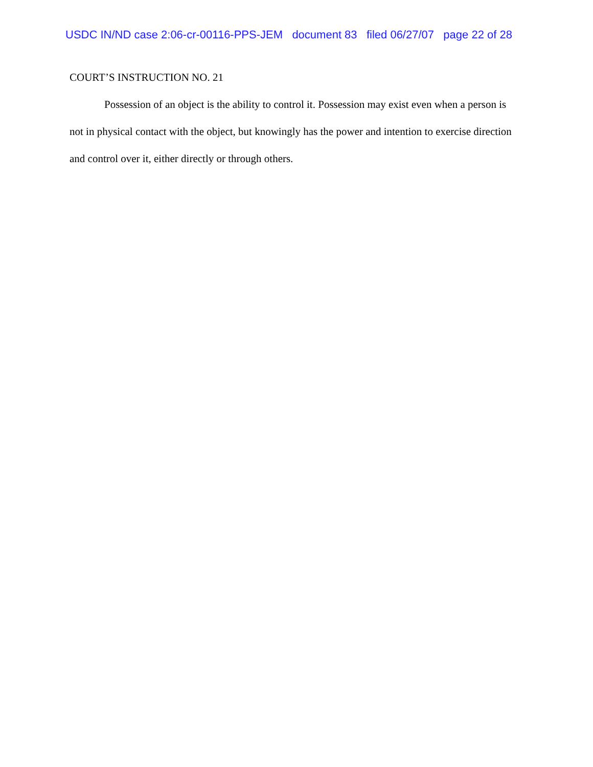USDC IN/ND case 2:06-cr-00116-PPS-JEM document 83 filed 06/27/07 page 22 of 28
COURT’S INSTRUCTION NO. 21
Possession of an object is the ability to control it. Possession may exist even when a person is not in physical contact with the object, but knowingly has the power and intention to exercise direction and control over it, either directly or through others.